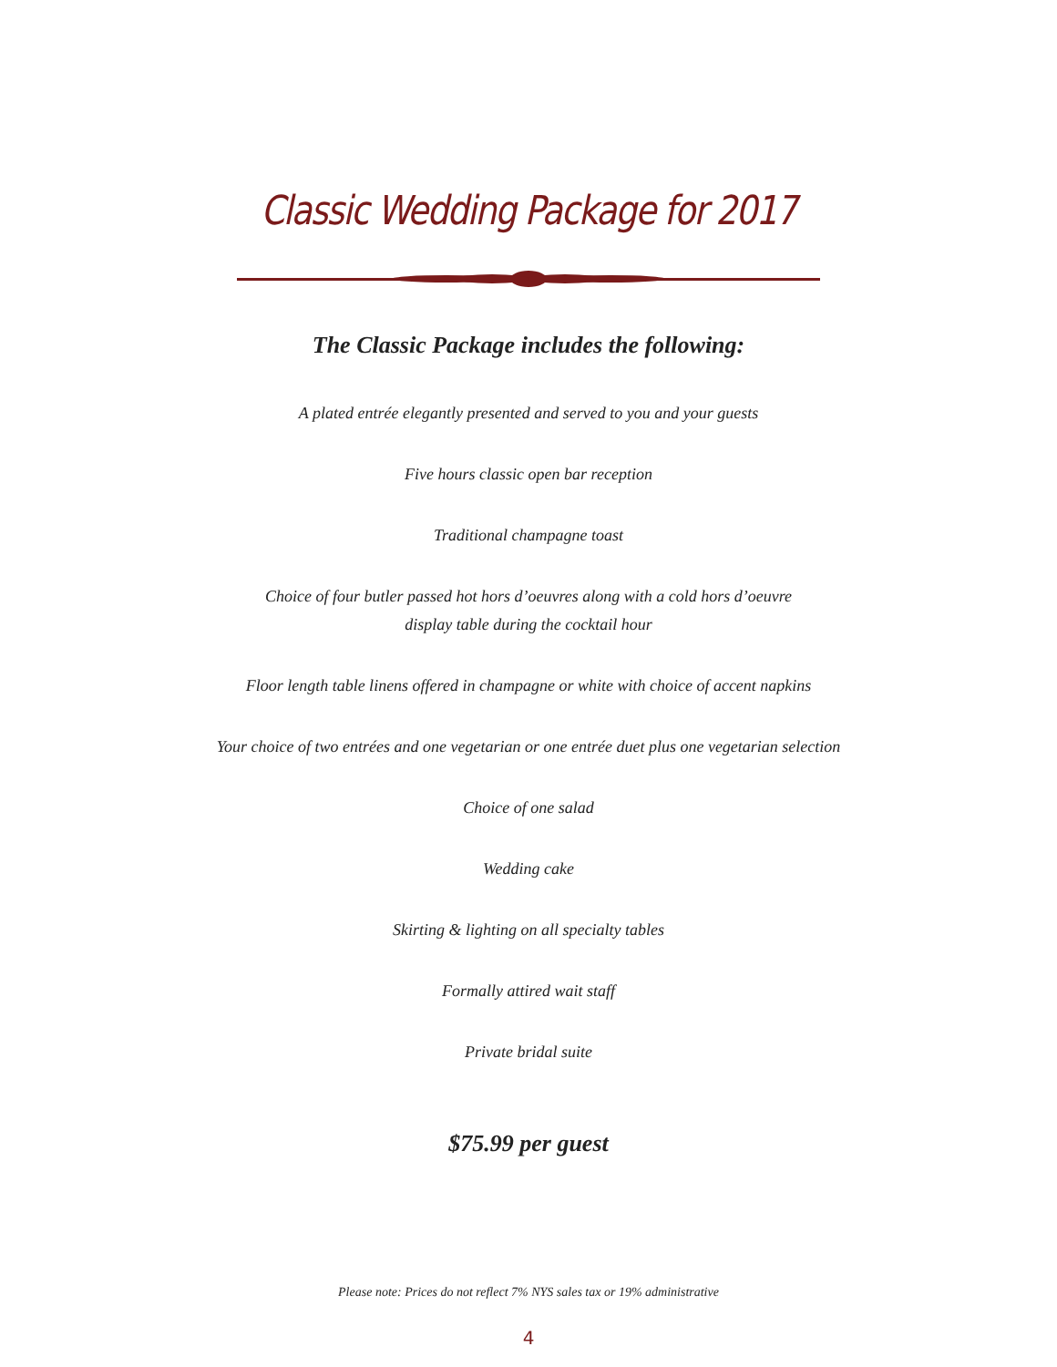Classic Wedding Package for 2017
The Classic Package includes the following:
A plated entrée elegantly presented and served to you and your guests
Five hours classic open bar reception
Traditional champagne toast
Choice of four butler passed hot hors d’oeuvres along with a cold hors d’oeuvre
display table during the cocktail hour
Floor length table linens offered in champagne or white with choice of accent napkins
Your choice of two entrées and one vegetarian or one entrée duet plus one vegetarian selection
Choice of one salad
Wedding cake
Skirting & lighting on all specialty tables
Formally attired wait staff
Private bridal suite
$75.99 per guest
Please note: Prices do not reflect 7% NYS sales tax or 19% administrative
4